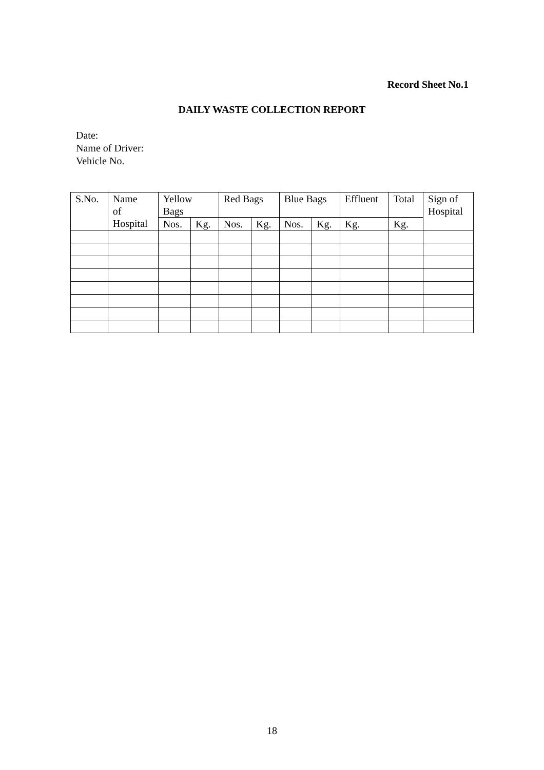Record Sheet No.1
DAILY WASTE COLLECTION REPORT
Date:
Name of Driver:
Vehicle No.
| S.No. | Name of Hospital | Yellow Bags | | Red Bags | | Blue Bags | | Effluent | Total | Sign of Hospital |
| --- | --- | --- | --- | --- | --- | --- | --- | --- | --- | --- |
| | | Nos. | Kg. | Nos. | Kg. | Nos. | Kg. | Kg. | Kg. | |
18